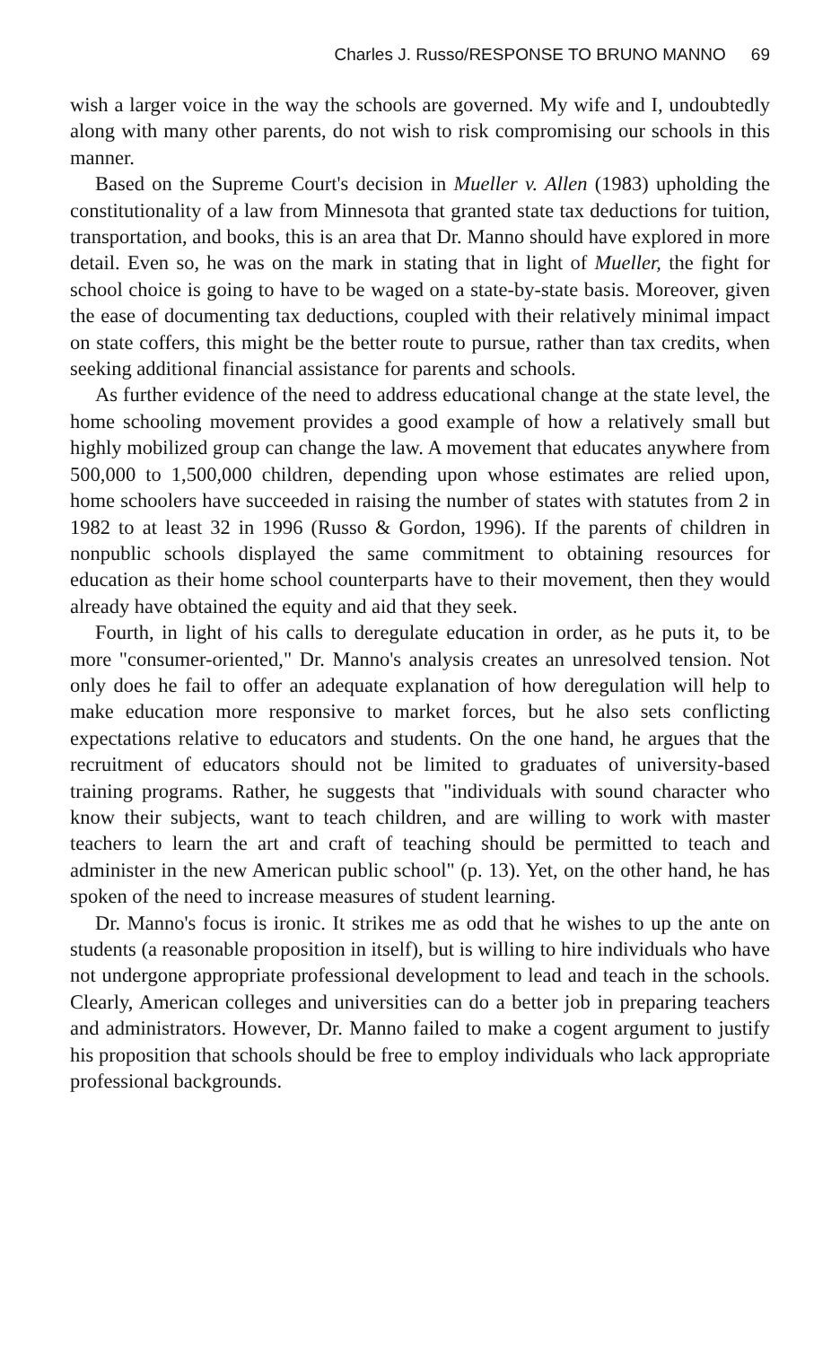Charles J. Russo/RESPONSE TO BRUNO MANNO 69
wish a larger voice in the way the schools are governed. My wife and I, undoubtedly along with many other parents, do not wish to risk compromising our schools in this manner.
Based on the Supreme Court's decision in Mueller v. Allen (1983) upholding the constitutionality of a law from Minnesota that granted state tax deductions for tuition, transportation, and books, this is an area that Dr. Manno should have explored in more detail. Even so, he was on the mark in stating that in light of Mueller, the fight for school choice is going to have to be waged on a state-by-state basis. Moreover, given the ease of documenting tax deductions, coupled with their relatively minimal impact on state coffers, this might be the better route to pursue, rather than tax credits, when seeking additional financial assistance for parents and schools.
As further evidence of the need to address educational change at the state level, the home schooling movement provides a good example of how a relatively small but highly mobilized group can change the law. A movement that educates anywhere from 500,000 to 1,500,000 children, depending upon whose estimates are relied upon, home schoolers have succeeded in raising the number of states with statutes from 2 in 1982 to at least 32 in 1996 (Russo & Gordon, 1996). If the parents of children in nonpublic schools displayed the same commitment to obtaining resources for education as their home school counterparts have to their movement, then they would already have obtained the equity and aid that they seek.
Fourth, in light of his calls to deregulate education in order, as he puts it, to be more "consumer-oriented," Dr. Manno's analysis creates an unresolved tension. Not only does he fail to offer an adequate explanation of how deregulation will help to make education more responsive to market forces, but he also sets conflicting expectations relative to educators and students. On the one hand, he argues that the recruitment of educators should not be limited to graduates of university-based training programs. Rather, he suggests that "individuals with sound character who know their subjects, want to teach children, and are willing to work with master teachers to learn the art and craft of teaching should be permitted to teach and administer in the new American public school" (p. 13). Yet, on the other hand, he has spoken of the need to increase measures of student learning.
Dr. Manno's focus is ironic. It strikes me as odd that he wishes to up the ante on students (a reasonable proposition in itself), but is willing to hire individuals who have not undergone appropriate professional development to lead and teach in the schools. Clearly, American colleges and universities can do a better job in preparing teachers and administrators. However, Dr. Manno failed to make a cogent argument to justify his proposition that schools should be free to employ individuals who lack appropriate professional backgrounds.